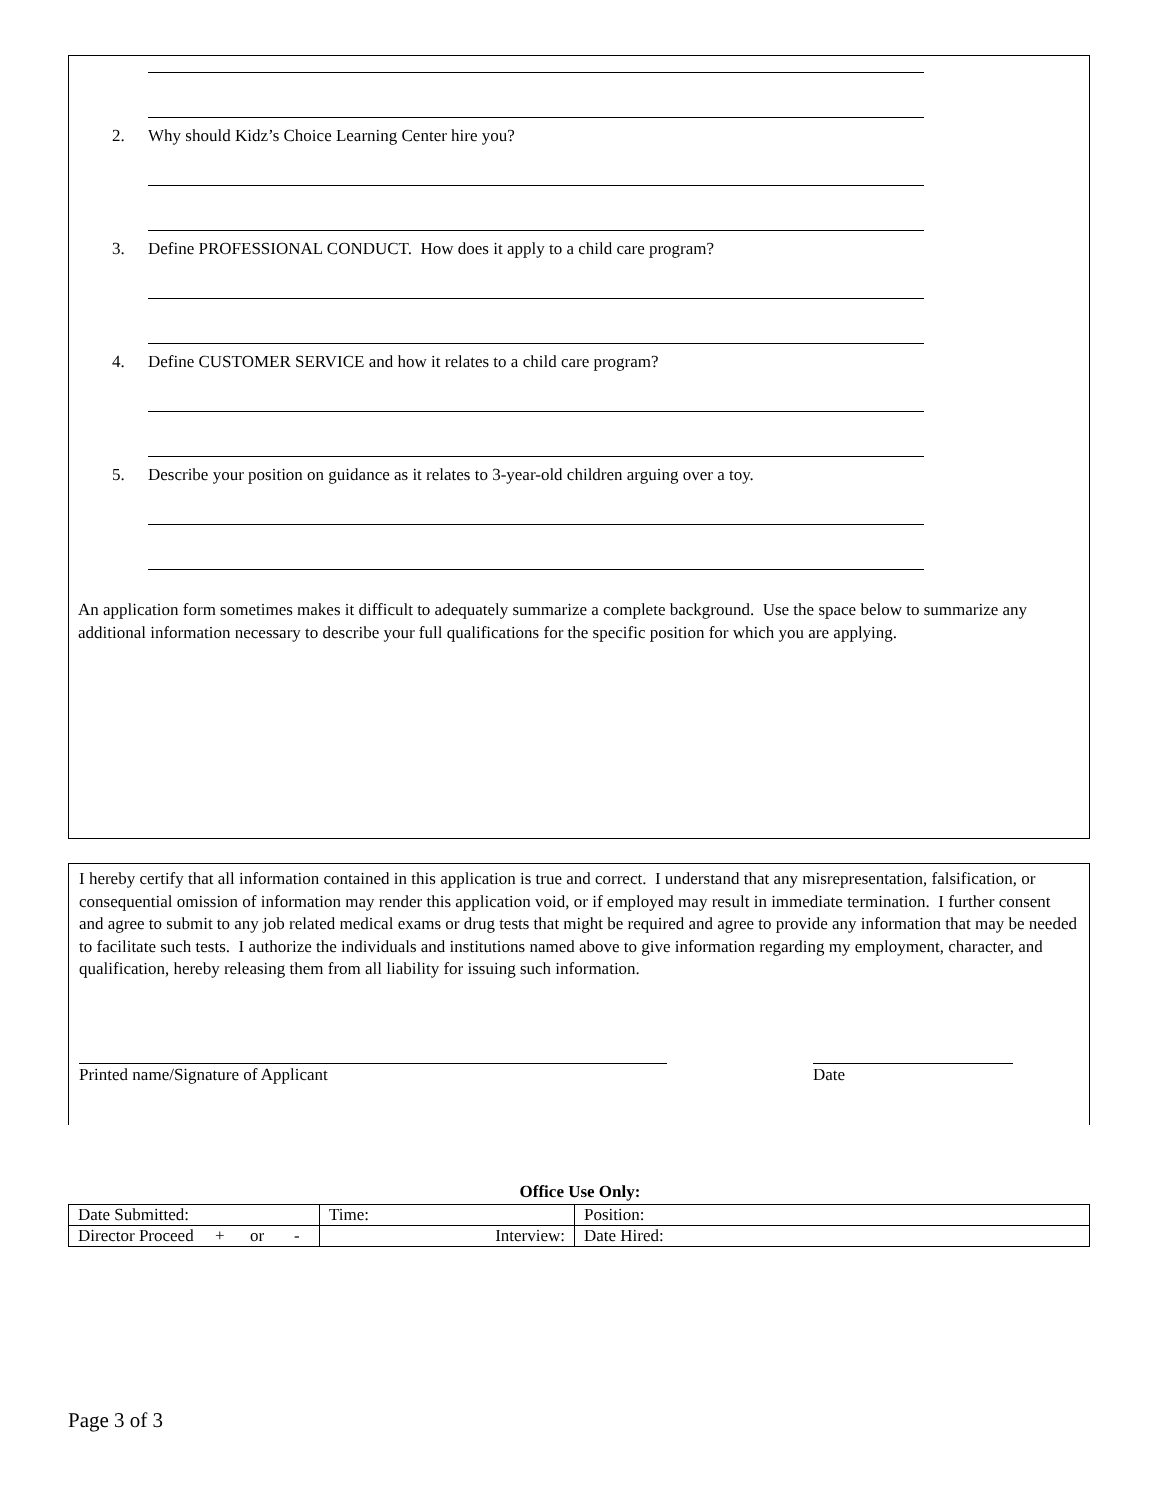2. Why should Kidz’s Choice Learning Center hire you?
3. Define PROFESSIONAL CONDUCT. How does it apply to a child care program?
4. Define CUSTOMER SERVICE and how it relates to a child care program?
5. Describe your position on guidance as it relates to 3-year-old children arguing over a toy.
An application form sometimes makes it difficult to adequately summarize a complete background. Use the space below to summarize any additional information necessary to describe your full qualifications for the specific position for which you are applying.
I hereby certify that all information contained in this application is true and correct. I understand that any misrepresentation, falsification, or consequential omission of information may render this application void, or if employed may result in immediate termination. I further consent and agree to submit to any job related medical exams or drug tests that might be required and agree to provide any information that may be needed to facilitate such tests. I authorize the individuals and institutions named above to give information regarding my employment, character, and qualification, hereby releasing them from all liability for issuing such information.
Printed name/Signature of Applicant Date
Office Use Only:
| Date Submitted: | Time: | Position: |
| Director Proceed + or - | Interview: | Date Hired: |
Page 3 of 3